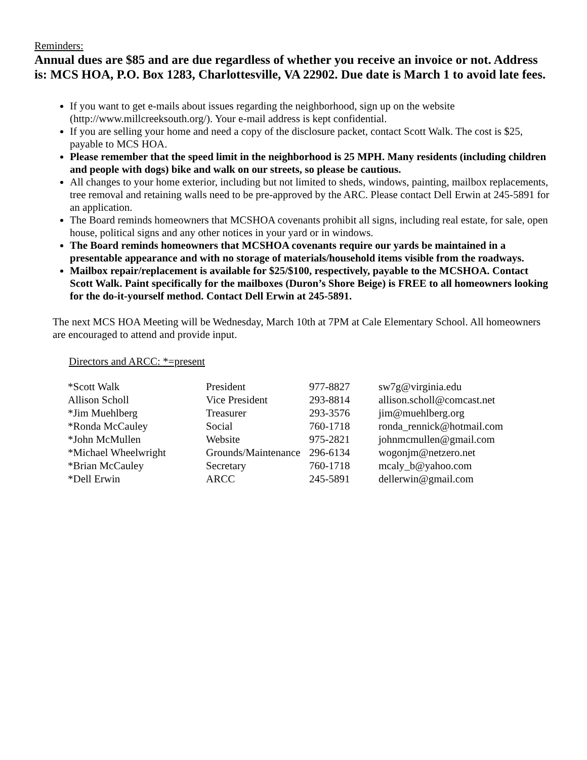Reminders:
Annual dues are $85 and are due regardless of whether you receive an invoice or not. Address is: MCS HOA, P.O. Box 1283, Charlottesville, VA 22902. Due date is March 1 to avoid late fees.
If you want to get e-mails about issues regarding the neighborhood, sign up on the website (http://www.millcreeksouth.org/). Your e-mail address is kept confidential.
If you are selling your home and need a copy of the disclosure packet, contact Scott Walk. The cost is $25, payable to MCS HOA.
Please remember that the speed limit in the neighborhood is 25 MPH. Many residents (including children and people with dogs) bike and walk on our streets, so please be cautious.
All changes to your home exterior, including but not limited to sheds, windows, painting, mailbox replacements, tree removal and retaining walls need to be pre-approved by the ARC. Please contact Dell Erwin at 245-5891 for an application.
The Board reminds homeowners that MCSHOA covenants prohibit all signs, including real estate, for sale, open house, political signs and any other notices in your yard or in windows.
The Board reminds homeowners that MCSHOA covenants require our yards be maintained in a presentable appearance and with no storage of materials/household items visible from the roadways.
Mailbox repair/replacement is available for $25/$100, respectively, payable to the MCSHOA. Contact Scott Walk. Paint specifically for the mailboxes (Duron’s Shore Beige) is FREE to all homeowners looking for the do-it-yourself method. Contact Dell Erwin at 245-5891.
The next MCS HOA Meeting will be Wednesday, March 10th at 7PM at Cale Elementary School. All homeowners are encouraged to attend and provide input.
Directors and ARCC: *=present
| *Scott Walk | President | 977-8827 | sw7g@virginia.edu |
| Allison Scholl | Vice President | 293-8814 | allison.scholl@comcast.net |
| *Jim Muehlberg | Treasurer | 293-3576 | jim@muehlberg.org |
| *Ronda McCauley | Social | 760-1718 | ronda_rennick@hotmail.com |
| *John McMullen | Website | 975-2821 | johnmcmullen@gmail.com |
| *Michael Wheelwright | Grounds/Maintenance | 296-6134 | wogonjm@netzero.net |
| *Brian McCauley | Secretary | 760-1718 | mcaly_b@yahoo.com |
| *Dell Erwin | ARCC | 245-5891 | dellerwin@gmail.com |